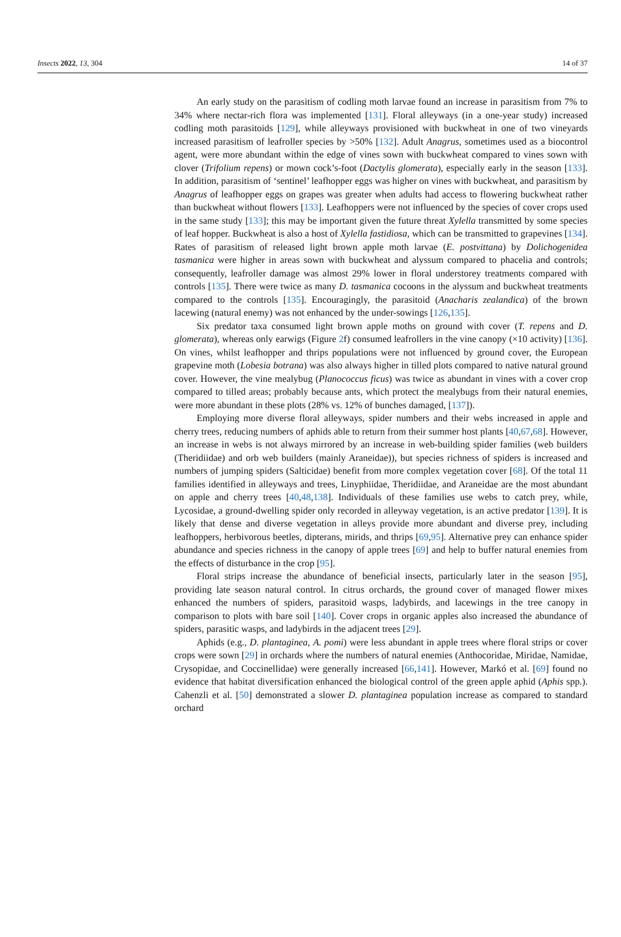Insects 2022, 13, 304 14 of 37
An early study on the parasitism of codling moth larvae found an increase in parasitism from 7% to 34% where nectar-rich flora was implemented [131]. Floral alleyways (in a one-year study) increased codling moth parasitoids [129], while alleyways provisioned with buckwheat in one of two vineyards increased parasitism of leafroller species by >50% [132]. Adult Anagrus, sometimes used as a biocontrol agent, were more abundant within the edge of vines sown with buckwheat compared to vines sown with clover (Trifolium repens) or mown cock’s-foot (Dactylis glomerata), especially early in the season [133]. In addition, parasitism of ‘sentinel’ leafhopper eggs was higher on vines with buckwheat, and parasitism by Anagrus of leafhopper eggs on grapes was greater when adults had access to flowering buckwheat rather than buckwheat without flowers [133]. Leafhoppers were not influenced by the species of cover crops used in the same study [133]; this may be important given the future threat Xylella transmitted by some species of leaf hopper. Buckwheat is also a host of Xylella fastidiosa, which can be transmitted to grapevines [134]. Rates of parasitism of released light brown apple moth larvae (E. postvittana) by Dolichogenidea tasmanica were higher in areas sown with buckwheat and alyssum compared to phacelia and controls; consequently, leafroller damage was almost 29% lower in floral understorey treatments compared with controls [135]. There were twice as many D. tasmanica cocoons in the alyssum and buckwheat treatments compared to the controls [135]. Encouragingly, the parasitoid (Anacharis zealandica) of the brown lacewing (natural enemy) was not enhanced by the under-sowings [126,135].
Six predator taxa consumed light brown apple moths on ground with cover (T. repens and D. glomerata), whereas only earwigs (Figure 2f) consumed leafrollers in the vine canopy (×10 activity) [136]. On vines, whilst leafhopper and thrips populations were not influenced by ground cover, the European grapevine moth (Lobesia botrana) was also always higher in tilled plots compared to native natural ground cover. However, the vine mealybug (Planococcus ficus) was twice as abundant in vines with a cover crop compared to tilled areas; probably because ants, which protect the mealybugs from their natural enemies, were more abundant in these plots (28% vs. 12% of bunches damaged, [137]).
Employing more diverse floral alleyways, spider numbers and their webs increased in apple and cherry trees, reducing numbers of aphids able to return from their summer host plants [40,67,68]. However, an increase in webs is not always mirrored by an increase in web-building spider families (web builders (Theridiidae) and orb web builders (mainly Araneidae)), but species richness of spiders is increased and numbers of jumping spiders (Salticidae) benefit from more complex vegetation cover [68]. Of the total 11 families identified in alleyways and trees, Linyphiidae, Theridiidae, and Araneidae are the most abundant on apple and cherry trees [40,48,138]. Individuals of these families use webs to catch prey, while, Lycosidae, a ground-dwelling spider only recorded in alleyway vegetation, is an active predator [139]. It is likely that dense and diverse vegetation in alleys provide more abundant and diverse prey, including leafhoppers, herbivorous beetles, dipterans, mirids, and thrips [69,95]. Alternative prey can enhance spider abundance and species richness in the canopy of apple trees [69] and help to buffer natural enemies from the effects of disturbance in the crop [95].
Floral strips increase the abundance of beneficial insects, particularly later in the season [95], providing late season natural control. In citrus orchards, the ground cover of managed flower mixes enhanced the numbers of spiders, parasitoid wasps, ladybirds, and lacewings in the tree canopy in comparison to plots with bare soil [140]. Cover crops in organic apples also increased the abundance of spiders, parasitic wasps, and ladybirds in the adjacent trees [29].
Aphids (e.g., D. plantaginea, A. pomi) were less abundant in apple trees where floral strips or cover crops were sown [29] in orchards where the numbers of natural enemies (Anthocoridae, Miridae, Namidae, Crysopidae, and Coccinellidae) were generally increased [66,141]. However, Markó et al. [69] found no evidence that habitat diversification enhanced the biological control of the green apple aphid (Aphis spp.). Cahenzli et al. [50] demonstrated a slower D. plantaginea population increase as compared to standard orchard